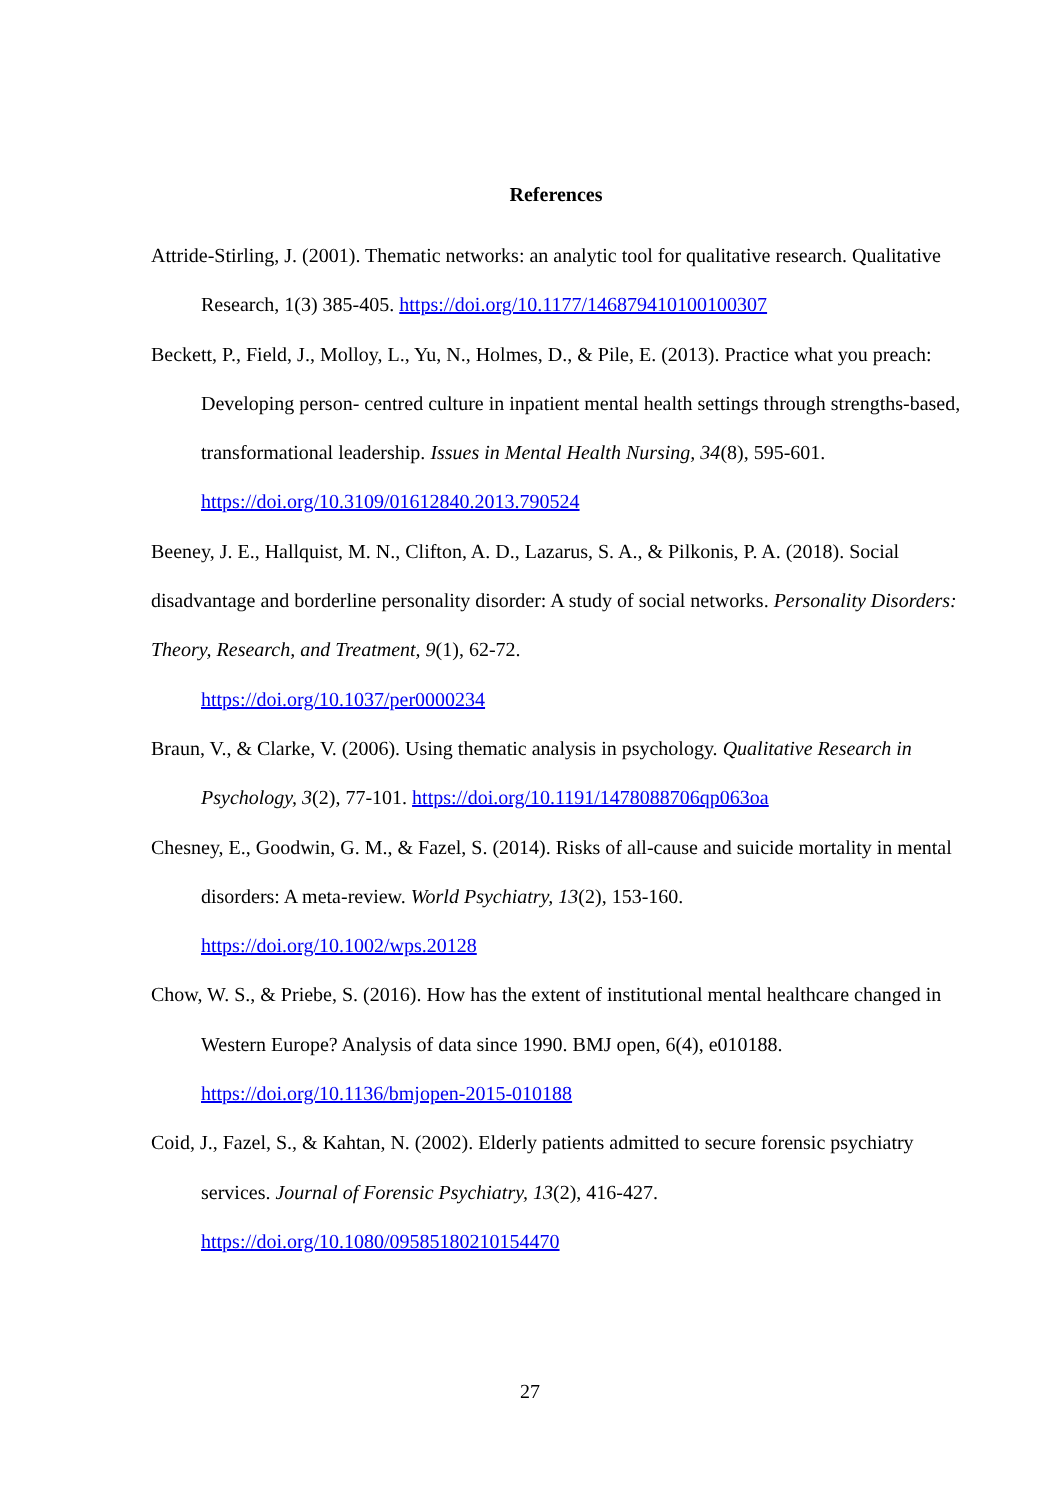References
Attride-Stirling, J. (2001). Thematic networks: an analytic tool for qualitative research. Qualitative Research, 1(3) 385-405. https://doi.org/10.1177/146879410100100307
Beckett, P., Field, J., Molloy, L., Yu, N., Holmes, D., & Pile, E. (2013). Practice what you preach: Developing person- centred culture in inpatient mental health settings through strengths-based, transformational leadership. Issues in Mental Health Nursing, 34(8), 595-601. https://doi.org/10.3109/01612840.2013.790524
Beeney, J. E., Hallquist, M. N., Clifton, A. D., Lazarus, S. A., & Pilkonis, P. A. (2018). Social disadvantage and borderline personality disorder: A study of social networks. Personality Disorders: Theory, Research, and Treatment, 9(1), 62-72.
https://doi.org/10.1037/per0000234
Braun, V., & Clarke, V. (2006). Using thematic analysis in psychology. Qualitative Research in Psychology, 3(2), 77-101. https://doi.org/10.1191/1478088706qp063oa
Chesney, E., Goodwin, G. M., & Fazel, S. (2014). Risks of all-cause and suicide mortality in mental disorders: A meta-review. World Psychiatry, 13(2), 153-160.
https://doi.org/10.1002/wps.20128
Chow, W. S., & Priebe, S. (2016). How has the extent of institutional mental healthcare changed in Western Europe? Analysis of data since 1990. BMJ open, 6(4), e010188. https://doi.org/10.1136/bmjopen-2015-010188
Coid, J., Fazel, S., & Kahtan, N. (2002). Elderly patients admitted to secure forensic psychiatry services. Journal of Forensic Psychiatry, 13(2), 416-427.
https://doi.org/10.1080/09585180210154470
27